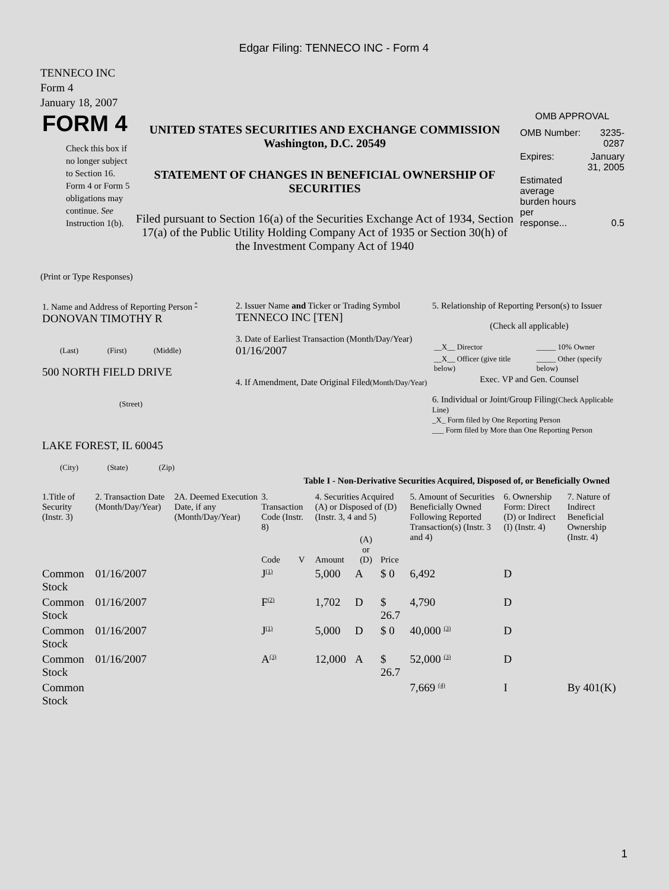Edgar Filing: TENNECO INC - Form 4
TENNECO INC
Form 4
January 18, 2007
| FORM 4 Check this box if no longer subject to Section 16. Form 4 or Form 5 obligations may continue. See Instruction 1(b). | UNITED STATES SECURITIES AND EXCHANGE COMMISSION Washington, D.C. 20549 STATEMENT OF CHANGES IN BENEFICIAL OWNERSHIP OF SECURITIES Filed pursuant to Section 16(a) of the Securities Exchange Act of 1934, Section 17(a) of the Public Utility Holding Company Act of 1935 or Section 30(h) of the Investment Company Act of 1940 | OMB APPROVAL / OMB Number: / 3235-0287 / / Expires: / January 31, 2005 / / Estimated average burden hours per response... / 0.5 / |
(Print or Type Responses)
| 1. Name and Address of Reporting Person <sup>*</sup> DONOVAN TIMOTHY R (Last) (First) (Middle) 500 NORTH FIELD DRIVE (Street) LAKE FOREST, IL 60045 (City) (State) (Zip) | 2. Issuer Name and Ticker or Trading Symbol TENNECO INC [TEN] 3. Date of Earliest Transaction (Month/Day/Year) 01/16/2007 4. If Amendment, Date Original Filed (Month/Day/Year) | 5. Relationship of Reporting Person(s) to Issuer (Check all applicable) / __X__ Director / _____ 10% Owner / / __X__ Officer (give title below) / _____ Other (specify below) / Exec. VP and Gen. Counsel 6. Individual or Joint/Group Filing (Check Applicable Line) _X_ Form filed by One Reporting Person ___ Form filed by More than One Reporting Person |
Table I - Non-Derivative Securities Acquired, Disposed of, or Beneficially Owned
| 1.Title of Security (Instr. 3) | 2. Transaction Date (Month/Day/Year) | 2A. Deemed Execution Date, if any (Month/Day/Year) | 3. Transaction Code (Instr. 8) | | 4. Securities Acquired (A) or Disposed of (D) (Instr. 3, 4 and 5) | | | 5. Amount of Securities Beneficially Owned Following Reported Transaction(s) (Instr. 3 and 4) | 6. Ownership Form: Direct (D) or Indirect (I) (Instr. 4) | 7. Nature of Indirect Beneficial Ownership (Instr. 4) |
| --- | --- | --- | --- | --- | --- | --- | --- | --- | --- | --- |
| | | | Code | V | Amount | (A) or (D) | Price | | | |
| Common Stock | 01/16/2007 | | J<sup>(1)</sup> | | 5,000 | A | $ 0 | 6,492 | D | |
| Common Stock | 01/16/2007 | | F<sup>(2)</sup> | | 1,702 | D | $ 26.7 | 4,790 | D | |
| Common Stock | 01/16/2007 | | J<sup>(1)</sup> | | 5,000 | D | $ 0 | 40,000 <sup>(3)</sup> | D | |
| Common Stock | 01/16/2007 | | A<sup>(3)</sup> | | 12,000 | A | $ 26.7 | 52,000 <sup>(3)</sup> | D | |
| Common Stock | | | | | | | | 7,669 <sup>(4)</sup> | I | By 401(K) |
1